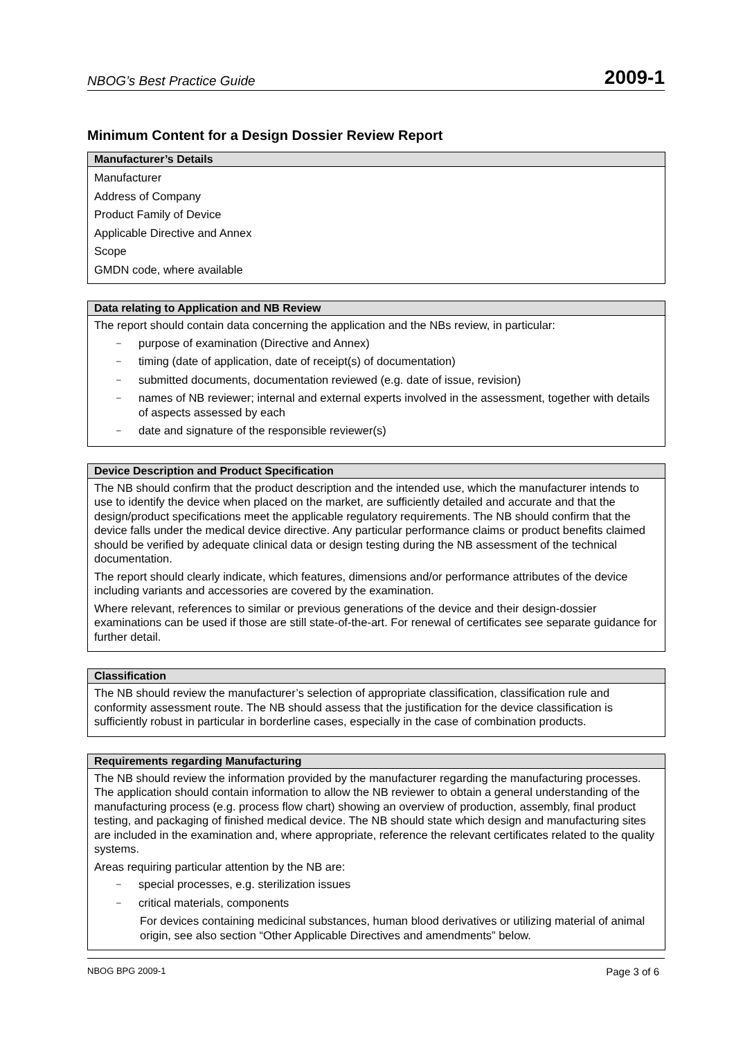NBOG’s Best Practice Guide 2009-1
Minimum Content for a Design Dossier Review Report
| Manufacturer’s Details |
| --- |
| Manufacturer Address of Company Product Family of Device Applicable Directive and Annex Scope GMDN code, where available |
| Data relating to Application and NB Review |
| --- |
| The report should contain data concerning the application and the NBs review, in particular: – purpose of examination (Directive and Annex) – timing (date of application, date of receipt(s) of documentation) – submitted documents, documentation reviewed (e.g. date of issue, revision) – names of NB reviewer; internal and external experts involved in the assessment, together with details of aspects assessed by each – date and signature of the responsible reviewer(s) |
| Device Description and Product Specification |
| --- |
| The NB should confirm that the product description and the intended use, which the manufacturer intends to use to identify the device when placed on the market, are sufficiently detailed and accurate and that the design/product specifications meet the applicable regulatory requirements. The NB should confirm that the device falls under the medical device directive. Any particular performance claims or product benefits claimed should be verified by adequate clinical data or design testing during the NB assessment of the technical documentation. The report should clearly indicate, which features, dimensions and/or performance attributes of the device including variants and accessories are covered by the examination. Where relevant, references to similar or previous generations of the device and their design-dossier examinations can be used if those are still state-of-the-art. For renewal of certificates see separate guidance for further detail. |
| Classification |
| --- |
| The NB should review the manufacturer’s selection of appropriate classification, classification rule and conformity assessment route. The NB should assess that the justification for the device classification is sufficiently robust in particular in borderline cases, especially in the case of combination products. |
| Requirements regarding Manufacturing |
| --- |
| The NB should review the information provided by the manufacturer regarding the manufacturing processes. The application should contain information to allow the NB reviewer to obtain a general understanding of the manufacturing process (e.g. process flow chart) showing an overview of production, assembly, final product testing, and packaging of finished medical device. The NB should state which design and manufacturing sites are included in the examination and, where appropriate, reference the relevant certificates related to the quality systems. Areas requiring particular attention by the NB are: – special processes, e.g. sterilization issues – critical materials, components For devices containing medicinal substances, human blood derivatives or utilizing material of animal origin, see also section “Other Applicable Directives and amendments” below. |
NBOG BPG 2009-1 Page 3 of 6